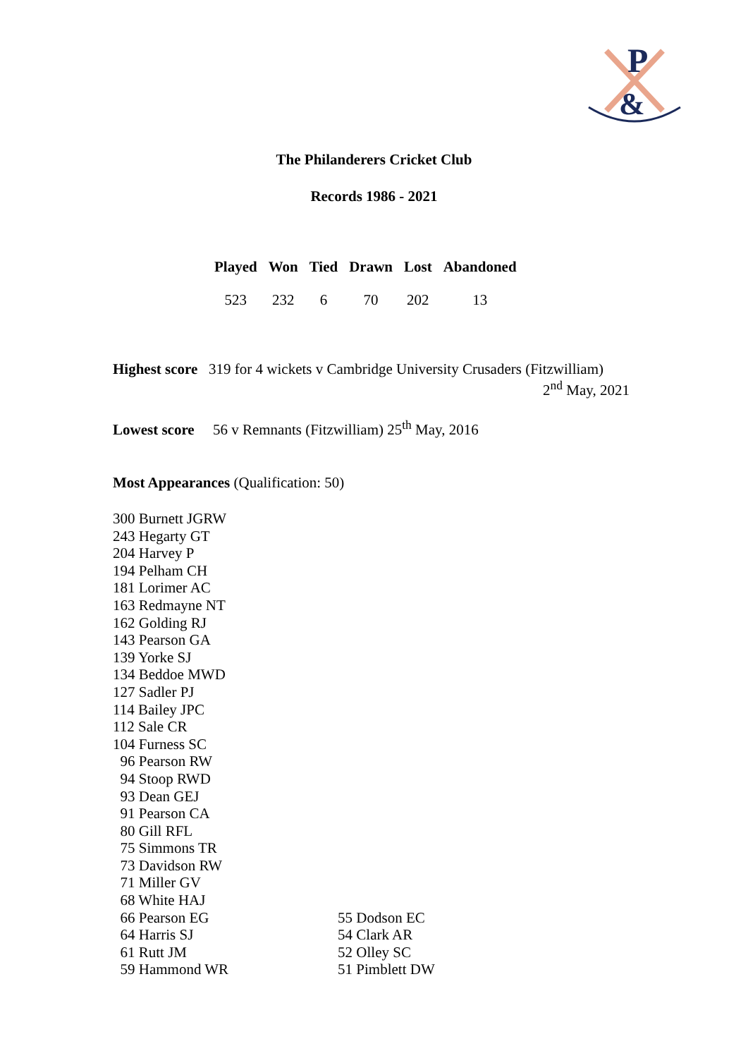P
&
The Philanderers Cricket Club
Records 1986 - 2021
| Played | Won | Tied | Drawn | Lost | Abandoned |
| --- | --- | --- | --- | --- | --- |
| 523 | 232 | 6 | 70 | 202 | 13 |
Highest score 319 for 4 wickets v Cambridge University Crusaders (Fitzwilliam)
2<sup>nd</sup> May, 2021
Lowest score 56 v Remnants (Fitzwilliam) 25<sup>th</sup> May, 2016
Most Appearances (Qualification: 50)
300 Burnett JGRW
243 Hegarty GT
204 Harvey P
194 Pelham CH
181 Lorimer AC
163 Redmayne NT
162 Golding RJ
143 Pearson GA
139 Yorke SJ
134 Beddoe MWD
127 Sadler PJ
114 Bailey JPC
112 Sale CR
104 Furness SC
96 Pearson RW
94 Stoop RWD
93 Dean GEJ
91 Pearson CA
80 Gill RFL
75 Simmons TR
73 Davidson RW
71 Miller GV
68 White HAJ
66 Pearson EG
64 Harris SJ
61 Rutt JM
59 Hammond WR
55 Dodson EC
54 Clark AR
52 Olley SC
51 Pimblett DW